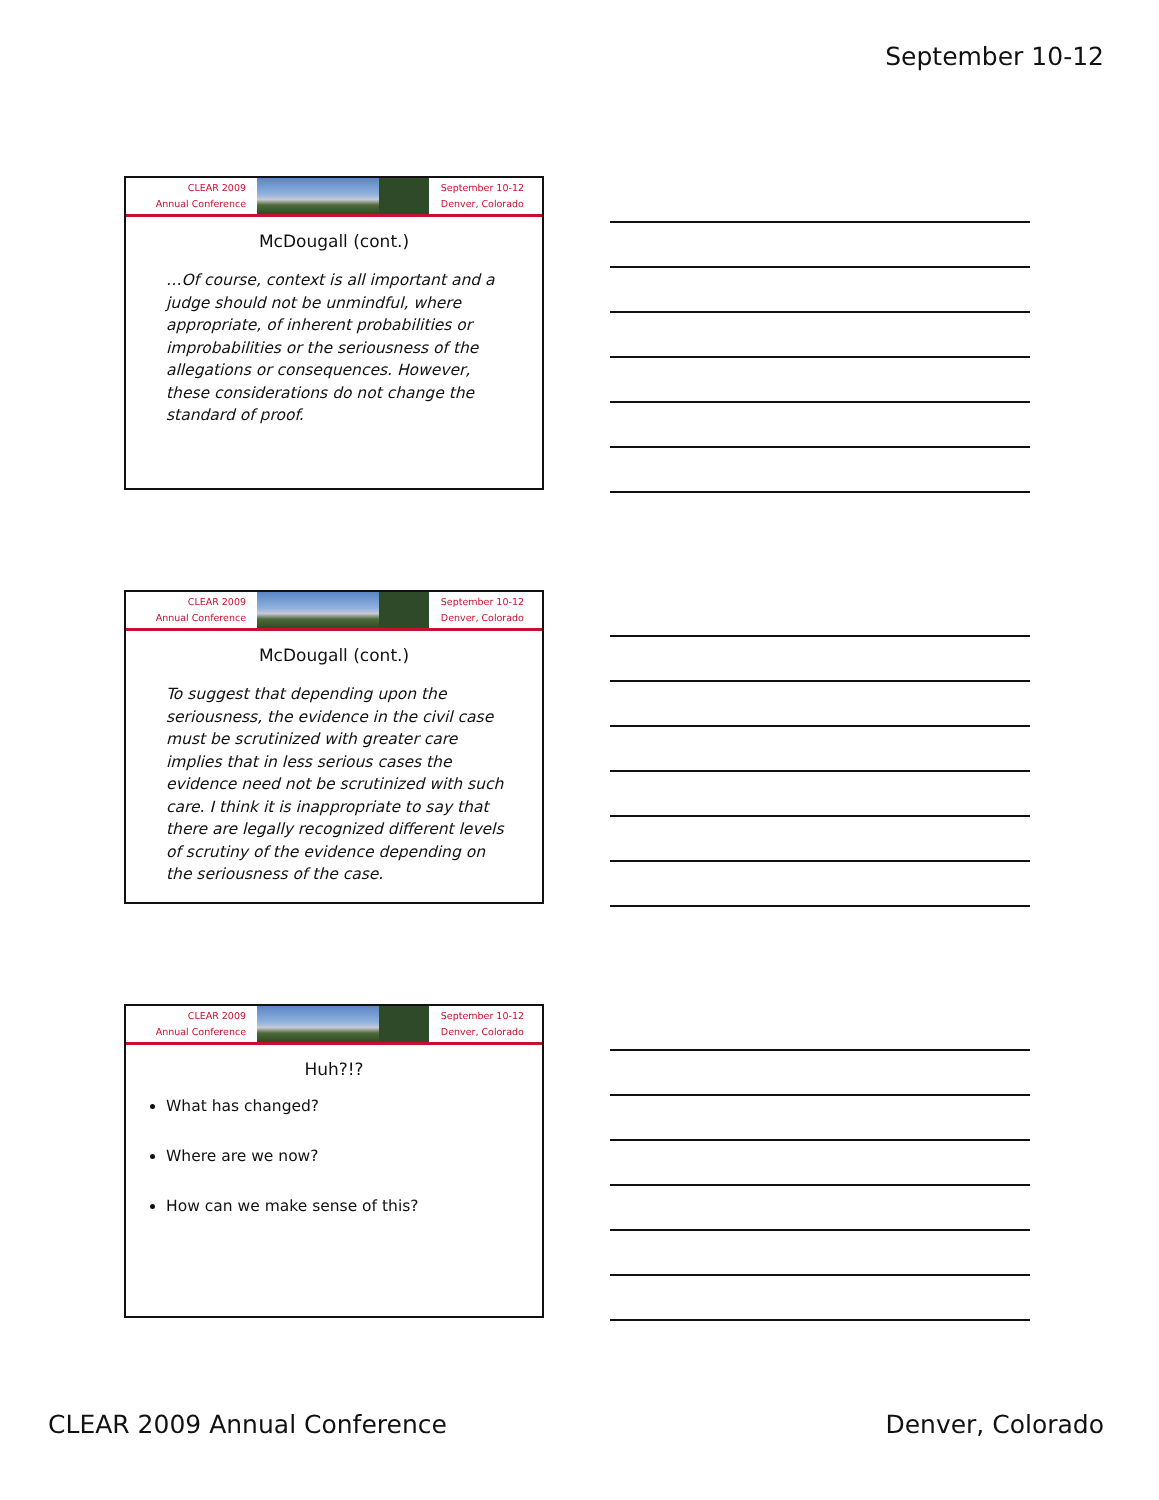September 10-12
CLEAR 2009
Annual Conference
September 10-12
Denver, Colorado
McDougall (cont.)
…Of course, context is all important and a judge should not be unmindful, where appropriate, of inherent probabilities or improbabilities or the seriousness of the allegations or consequences. However, these considerations do not change the standard of proof.
CLEAR 2009
Annual Conference
September 10-12
Denver, Colorado
McDougall (cont.)
To suggest that depending upon the seriousness, the evidence in the civil case must be scrutinized with greater care implies that in less serious cases the evidence need not be scrutinized with such care. I think it is inappropriate to say that there are legally recognized different levels of scrutiny of the evidence depending on the seriousness of the case.
CLEAR 2009
Annual Conference
September 10-12
Denver, Colorado
Huh?!?
What has changed?
Where are we now?
How can we make sense of this?
CLEAR 2009 Annual Conference Denver, Colorado